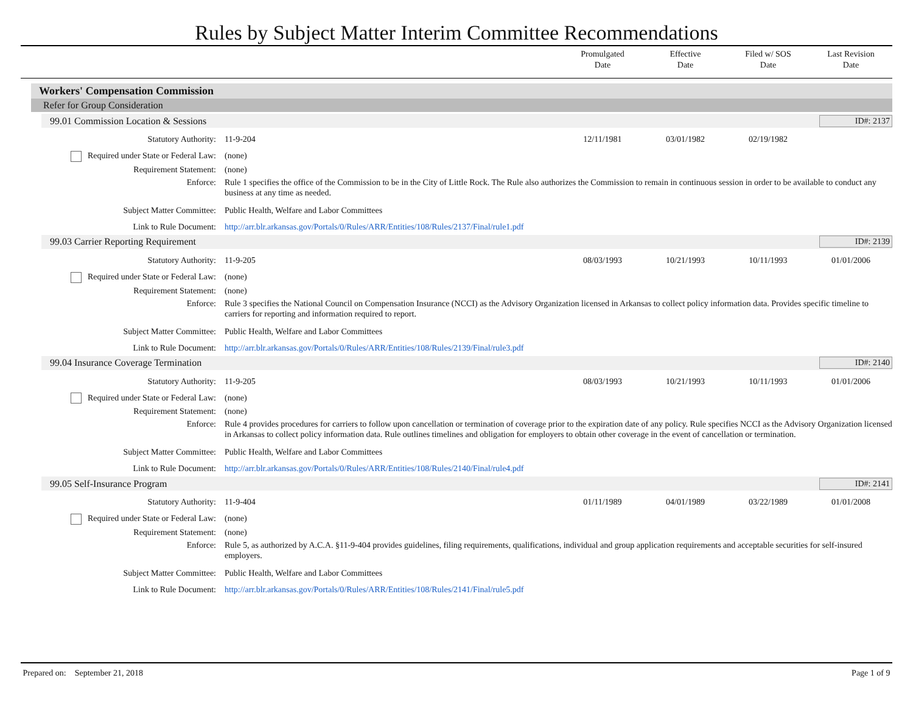Rules by Subject Matter Interim Committee Recommendations
Promulgated
Date
Effective
Date
Filed w/ SOS
Date
Last Revision
Date
Workers' Compensation Commission
Refer for Group Consideration
99.01 Commission Location & Sessions ID#: 2137
| Statutory Authority: | 11-9-204 | 12/11/1981 | 03/01/1982 | 02/19/1982 | |
| Required under State or Federal Law: | (none) | | | | |
| Requirement Statement: | (none) | | | | |
| Enforce: | Rule 1 specifies the office of the Commission to be in the City of Little Rock. The Rule also authorizes the Commission to remain in continuous session in order to be available to conduct any business at any time as needed. | | | | |
| Subject Matter Committee: | Public Health, Welfare and Labor Committees | | | | |
| Link to Rule Document: | http://arr.blr.arkansas.gov/Portals/0/Rules/ARR/Entities/108/Rules/2137/Final/rule1.pdf | | | | |
99.03 Carrier Reporting Requirement ID#: 2139
| Statutory Authority: | 11-9-205 | 08/03/1993 | 10/21/1993 | 10/11/1993 | 01/01/2006 |
| Required under State or Federal Law: | (none) | | | | |
| Requirement Statement: | (none) | | | | |
| Enforce: | Rule 3 specifies the National Council on Compensation Insurance (NCCI) as the Advisory Organization licensed in Arkansas to collect policy information data. Provides specific timeline to carriers for reporting and information required to report. | | | | |
| Subject Matter Committee: | Public Health, Welfare and Labor Committees | | | | |
| Link to Rule Document: | http://arr.blr.arkansas.gov/Portals/0/Rules/ARR/Entities/108/Rules/2139/Final/rule3.pdf | | | | |
99.04 Insurance Coverage Termination ID#: 2140
| Statutory Authority: | 11-9-205 | 08/03/1993 | 10/21/1993 | 10/11/1993 | 01/01/2006 |
| Required under State or Federal Law: | (none) | | | | |
| Requirement Statement: | (none) | | | | |
| Enforce: | Rule 4 provides procedures for carriers to follow upon cancellation or termination of coverage prior to the expiration date of any policy. Rule specifies NCCI as the Advisory Organization licensed in Arkansas to collect policy information data. Rule outlines timelines and obligation for employers to obtain other coverage in the event of cancellation or termination. | | | | |
| Subject Matter Committee: | Public Health, Welfare and Labor Committees | | | | |
| Link to Rule Document: | http://arr.blr.arkansas.gov/Portals/0/Rules/ARR/Entities/108/Rules/2140/Final/rule4.pdf | | | | |
99.05 Self-Insurance Program ID#: 2141
| Statutory Authority: | 11-9-404 | 01/11/1989 | 04/01/1989 | 03/22/1989 | 01/01/2008 |
| Required under State or Federal Law: | (none) | | | | |
| Requirement Statement: | (none) | | | | |
| Enforce: | Rule 5, as authorized by A.C.A. §11-9-404 provides guidelines, filing requirements, qualifications, individual and group application requirements and acceptable securities for self-insured employers. | | | | |
| Subject Matter Committee: | Public Health, Welfare and Labor Committees | | | | |
| Link to Rule Document: | http://arr.blr.arkansas.gov/Portals/0/Rules/ARR/Entities/108/Rules/2141/Final/rule5.pdf | | | | |
Prepared on: September 21, 2018 Page 1 of 9